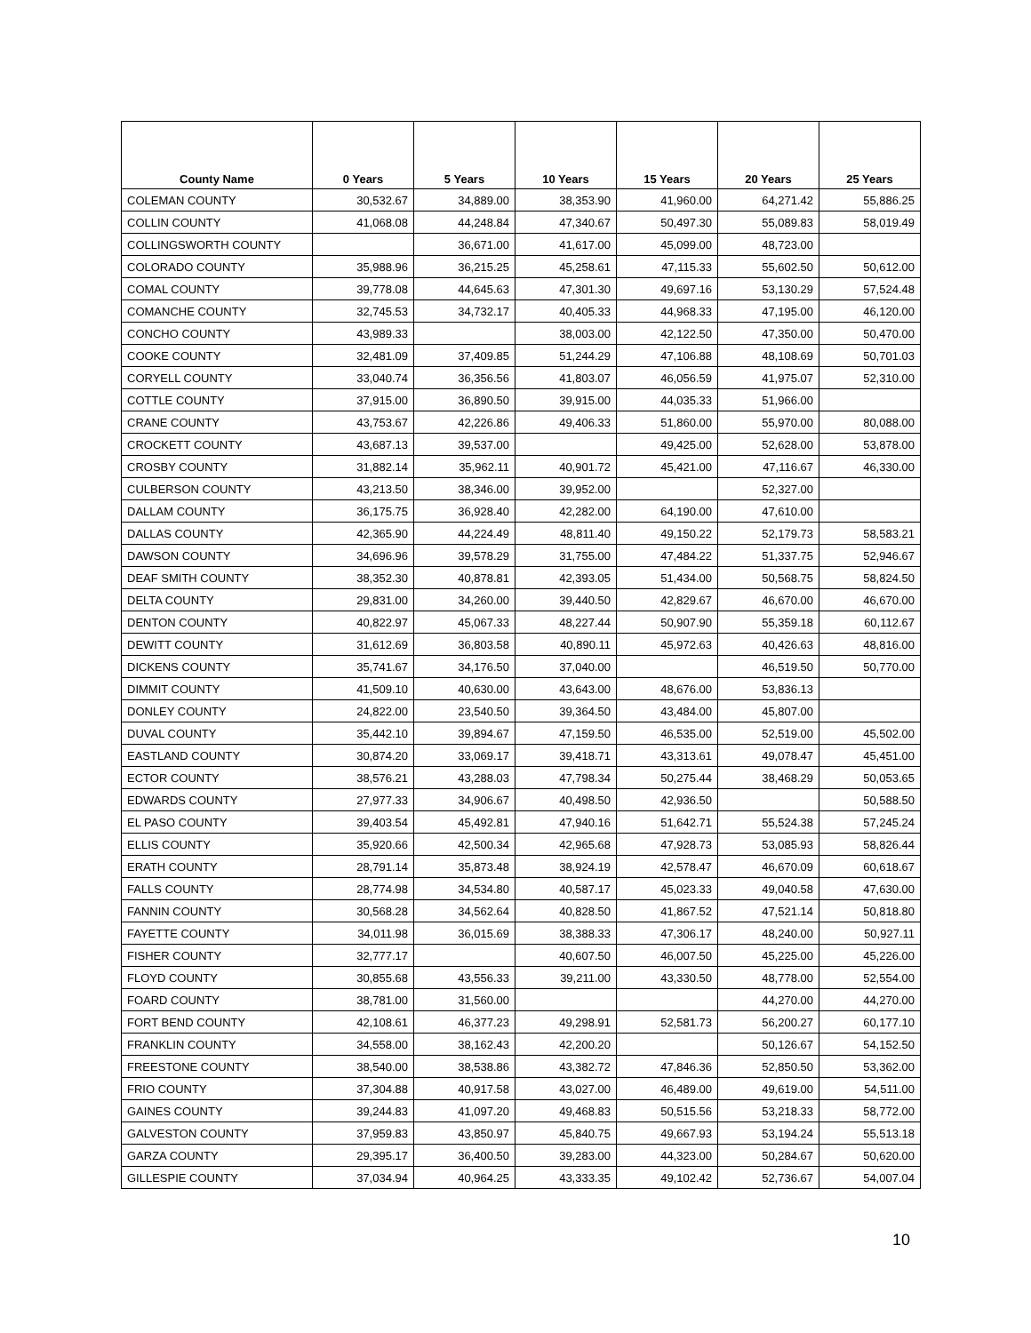| County Name | 0 Years | 5 Years | 10 Years | 15 Years | 20 Years | 25 Years |
| --- | --- | --- | --- | --- | --- | --- |
| COLEMAN COUNTY | 30,532.67 | 34,889.00 | 38,353.90 | 41,960.00 | 64,271.42 | 55,886.25 |
| COLLIN COUNTY | 41,068.08 | 44,248.84 | 47,340.67 | 50,497.30 | 55,089.83 | 58,019.49 |
| COLLINGSWORTH COUNTY | | 36,671.00 | 41,617.00 | 45,099.00 | 48,723.00 | |
| COLORADO COUNTY | 35,988.96 | 36,215.25 | 45,258.61 | 47,115.33 | 55,602.50 | 50,612.00 |
| COMAL COUNTY | 39,778.08 | 44,645.63 | 47,301.30 | 49,697.16 | 53,130.29 | 57,524.48 |
| COMANCHE COUNTY | 32,745.53 | 34,732.17 | 40,405.33 | 44,968.33 | 47,195.00 | 46,120.00 |
| CONCHO COUNTY | 43,989.33 | | 38,003.00 | 42,122.50 | 47,350.00 | 50,470.00 |
| COOKE COUNTY | 32,481.09 | 37,409.85 | 51,244.29 | 47,106.88 | 48,108.69 | 50,701.03 |
| CORYELL COUNTY | 33,040.74 | 36,356.56 | 41,803.07 | 46,056.59 | 41,975.07 | 52,310.00 |
| COTTLE COUNTY | 37,915.00 | 36,890.50 | 39,915.00 | 44,035.33 | 51,966.00 | |
| CRANE COUNTY | 43,753.67 | 42,226.86 | 49,406.33 | 51,860.00 | 55,970.00 | 80,088.00 |
| CROCKETT COUNTY | 43,687.13 | 39,537.00 | | 49,425.00 | 52,628.00 | 53,878.00 |
| CROSBY COUNTY | 31,882.14 | 35,962.11 | 40,901.72 | 45,421.00 | 47,116.67 | 46,330.00 |
| CULBERSON COUNTY | 43,213.50 | 38,346.00 | 39,952.00 | | 52,327.00 | |
| DALLAM COUNTY | 36,175.75 | 36,928.40 | 42,282.00 | 64,190.00 | 47,610.00 | |
| DALLAS COUNTY | 42,365.90 | 44,224.49 | 48,811.40 | 49,150.22 | 52,179.73 | 58,583.21 |
| DAWSON COUNTY | 34,696.96 | 39,578.29 | 31,755.00 | 47,484.22 | 51,337.75 | 52,946.67 |
| DEAF SMITH COUNTY | 38,352.30 | 40,878.81 | 42,393.05 | 51,434.00 | 50,568.75 | 58,824.50 |
| DELTA COUNTY | 29,831.00 | 34,260.00 | 39,440.50 | 42,829.67 | 46,670.00 | 46,670.00 |
| DENTON COUNTY | 40,822.97 | 45,067.33 | 48,227.44 | 50,907.90 | 55,359.18 | 60,112.67 |
| DEWITT COUNTY | 31,612.69 | 36,803.58 | 40,890.11 | 45,972.63 | 40,426.63 | 48,816.00 |
| DICKENS COUNTY | 35,741.67 | 34,176.50 | 37,040.00 | | 46,519.50 | 50,770.00 |
| DIMMIT COUNTY | 41,509.10 | 40,630.00 | 43,643.00 | 48,676.00 | 53,836.13 | |
| DONLEY COUNTY | 24,822.00 | 23,540.50 | 39,364.50 | 43,484.00 | 45,807.00 | |
| DUVAL COUNTY | 35,442.10 | 39,894.67 | 47,159.50 | 46,535.00 | 52,519.00 | 45,502.00 |
| EASTLAND COUNTY | 30,874.20 | 33,069.17 | 39,418.71 | 43,313.61 | 49,078.47 | 45,451.00 |
| ECTOR COUNTY | 38,576.21 | 43,288.03 | 47,798.34 | 50,275.44 | 38,468.29 | 50,053.65 |
| EDWARDS COUNTY | 27,977.33 | 34,906.67 | 40,498.50 | 42,936.50 | | 50,588.50 |
| EL PASO COUNTY | 39,403.54 | 45,492.81 | 47,940.16 | 51,642.71 | 55,524.38 | 57,245.24 |
| ELLIS COUNTY | 35,920.66 | 42,500.34 | 42,965.68 | 47,928.73 | 53,085.93 | 58,826.44 |
| ERATH COUNTY | 28,791.14 | 35,873.48 | 38,924.19 | 42,578.47 | 46,670.09 | 60,618.67 |
| FALLS COUNTY | 28,774.98 | 34,534.80 | 40,587.17 | 45,023.33 | 49,040.58 | 47,630.00 |
| FANNIN COUNTY | 30,568.28 | 34,562.64 | 40,828.50 | 41,867.52 | 47,521.14 | 50,818.80 |
| FAYETTE COUNTY | 34,011.98 | 36,015.69 | 38,388.33 | 47,306.17 | 48,240.00 | 50,927.11 |
| FISHER COUNTY | 32,777.17 | | 40,607.50 | 46,007.50 | 45,225.00 | 45,226.00 |
| FLOYD COUNTY | 30,855.68 | 43,556.33 | 39,211.00 | 43,330.50 | 48,778.00 | 52,554.00 |
| FOARD COUNTY | 38,781.00 | 31,560.00 | | | 44,270.00 | 44,270.00 |
| FORT BEND COUNTY | 42,108.61 | 46,377.23 | 49,298.91 | 52,581.73 | 56,200.27 | 60,177.10 |
| FRANKLIN COUNTY | 34,558.00 | 38,162.43 | 42,200.20 | | 50,126.67 | 54,152.50 |
| FREESTONE COUNTY | 38,540.00 | 38,538.86 | 43,382.72 | 47,846.36 | 52,850.50 | 53,362.00 |
| FRIO COUNTY | 37,304.88 | 40,917.58 | 43,027.00 | 46,489.00 | 49,619.00 | 54,511.00 |
| GAINES COUNTY | 39,244.83 | 41,097.20 | 49,468.83 | 50,515.56 | 53,218.33 | 58,772.00 |
| GALVESTON COUNTY | 37,959.83 | 43,850.97 | 45,840.75 | 49,667.93 | 53,194.24 | 55,513.18 |
| GARZA COUNTY | 29,395.17 | 36,400.50 | 39,283.00 | 44,323.00 | 50,284.67 | 50,620.00 |
| GILLESPIE COUNTY | 37,034.94 | 40,964.25 | 43,333.35 | 49,102.42 | 52,736.67 | 54,007.04 |
10